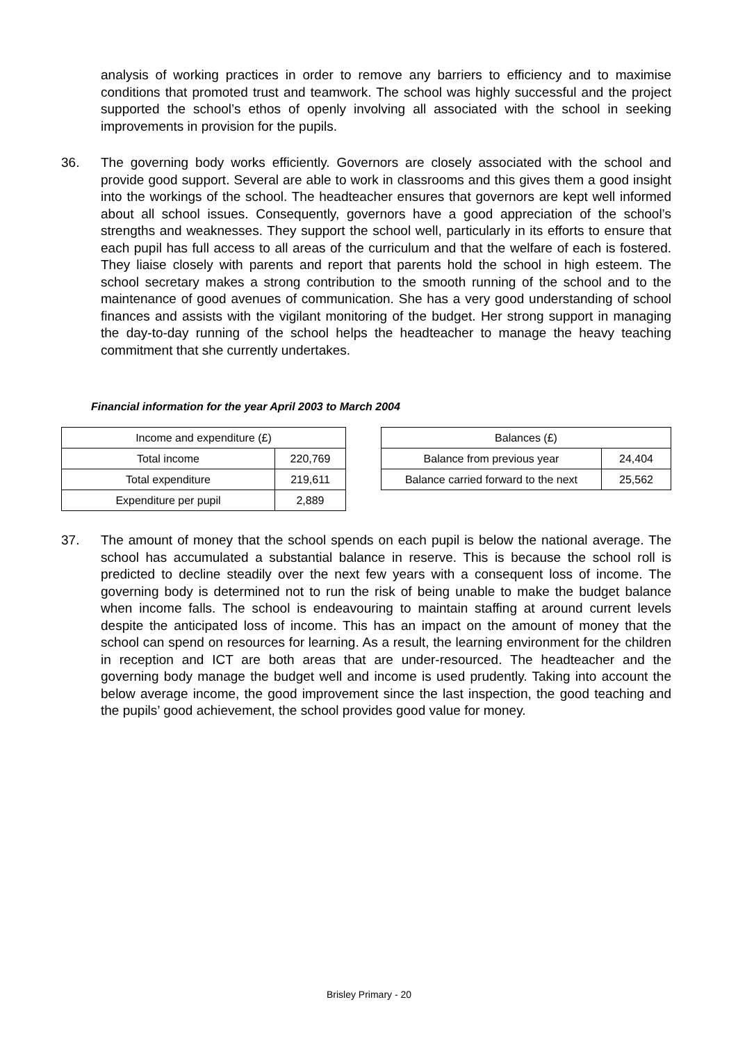analysis of working practices in order to remove any barriers to efficiency and to maximise conditions that promoted trust and teamwork. The school was highly successful and the project supported the school’s ethos of openly involving all associated with the school in seeking improvements in provision for the pupils.
36. The governing body works efficiently. Governors are closely associated with the school and provide good support. Several are able to work in classrooms and this gives them a good insight into the workings of the school. The headteacher ensures that governors are kept well informed about all school issues. Consequently, governors have a good appreciation of the school’s strengths and weaknesses. They support the school well, particularly in its efforts to ensure that each pupil has full access to all areas of the curriculum and that the welfare of each is fostered. They liaise closely with parents and report that parents hold the school in high esteem. The school secretary makes a strong contribution to the smooth running of the school and to the maintenance of good avenues of communication. She has a very good understanding of school finances and assists with the vigilant monitoring of the budget. Her strong support in managing the day-to-day running of the school helps the headteacher to manage the heavy teaching commitment that she currently undertakes.
Financial information for the year April 2003 to March 2004
| Income and expenditure (£) | |
| --- | --- |
| Total income | 220,769 |
| Total expenditure | 219,611 |
| Expenditure per pupil | 2,889 |
| Balances (£) | |
| --- | --- |
| Balance from previous year | 24,404 |
| Balance carried forward to the next | 25,562 |
37. The amount of money that the school spends on each pupil is below the national average. The school has accumulated a substantial balance in reserve. This is because the school roll is predicted to decline steadily over the next few years with a consequent loss of income. The governing body is determined not to run the risk of being unable to make the budget balance when income falls. The school is endeavouring to maintain staffing at around current levels despite the anticipated loss of income. This has an impact on the amount of money that the school can spend on resources for learning. As a result, the learning environment for the children in reception and ICT are both areas that are under-resourced. The headteacher and the governing body manage the budget well and income is used prudently. Taking into account the below average income, the good improvement since the last inspection, the good teaching and the pupils’ good achievement, the school provides good value for money.
Brisley Primary - 20